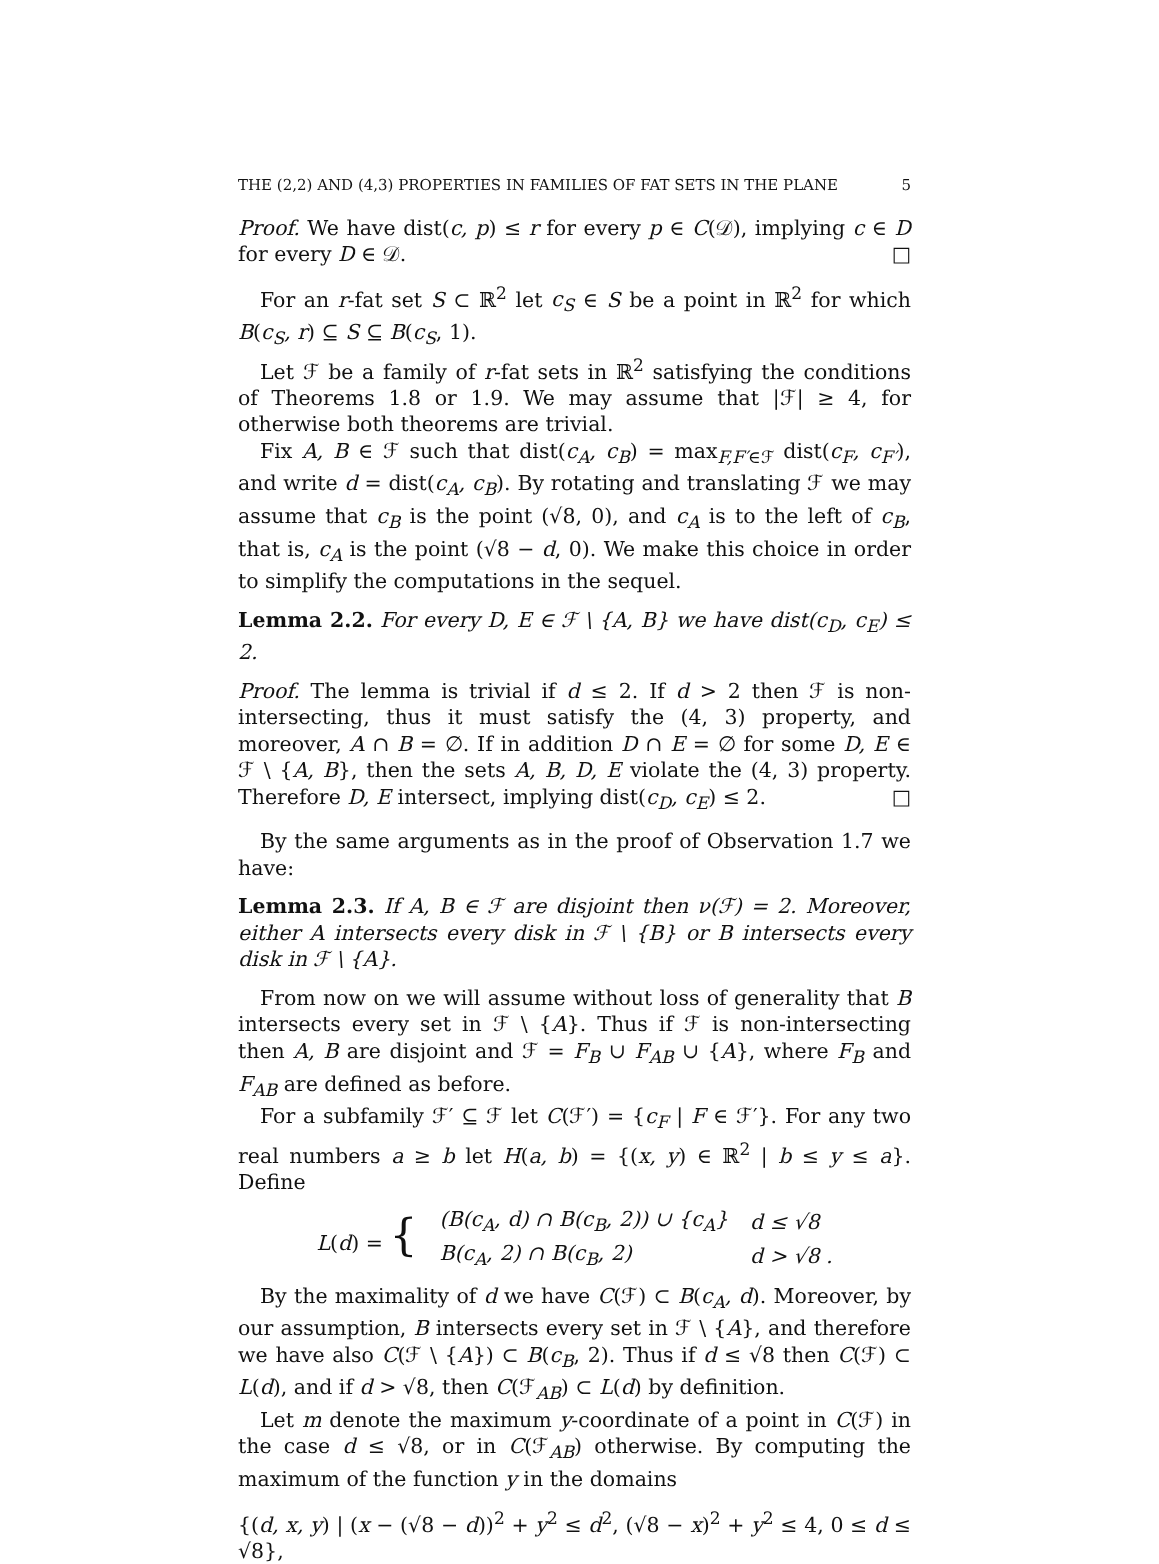THE (2,2) AND (4,3) PROPERTIES IN FAMILIES OF FAT SETS IN THE PLANE 5
Proof. We have dist(c, p) ≤ r for every p ∈ C(𝒟), implying c ∈ D for every D ∈ 𝒟. □
For an r-fat set S ⊂ ℝ<sup>2</sup> let c<sub>S</sub> ∈ S be a point in ℝ<sup>2</sup> for which B(c<sub>S</sub>, r) ⊆ S ⊆ B(c<sub>S</sub>, 1).
Let ℱ be a family of r-fat sets in ℝ<sup>2</sup> satisfying the conditions of Theorems 1.8 or 1.9. We may assume that |ℱ| ≥ 4, for otherwise both theorems are trivial.
Fix A, B ∈ ℱ such that dist(c<sub>A</sub>, c<sub>B</sub>) = max<sub>F,F′∈ℱ</sub> dist(c<sub>F</sub>, c<sub>F′</sub>), and write d = dist(c<sub>A</sub>, c<sub>B</sub>). By rotating and translating ℱ we may assume that c<sub>B</sub> is the point (√8, 0), and c<sub>A</sub> is to the left of c<sub>B</sub>, that is, c<sub>A</sub> is the point (√8 − d, 0). We make this choice in order to simplify the computations in the sequel.
Lemma 2.2. For every D, E ∈ ℱ \ {A, B} we have dist(c<sub>D</sub>, c<sub>E</sub>) ≤ 2.
Proof. The lemma is trivial if d ≤ 2. If d > 2 then ℱ is non-intersecting, thus it must satisfy the (4, 3) property, and moreover, A ∩ B = ∅. If in addition D ∩ E = ∅ for some D, E ∈ ℱ \ {A, B}, then the sets A, B, D, E violate the (4, 3) property. Therefore D, E intersect, implying dist(c<sub>D</sub>, c<sub>E</sub>) ≤ 2. □
By the same arguments as in the proof of Observation 1.7 we have:
Lemma 2.3. If A, B ∈ ℱ are disjoint then ν(ℱ) = 2. Moreover, either A intersects every disk in ℱ \ {B} or B intersects every disk in ℱ \ {A}.
From now on we will assume without loss of generality that B intersects every set in ℱ \ {A}. Thus if ℱ is non-intersecting then A, B are disjoint and ℱ = F<sub>B</sub> ∪ F<sub>AB</sub> ∪ {A}, where F<sub>B</sub> and F<sub>AB</sub> are defined as before.
For a subfamily ℱ′ ⊆ ℱ let C(ℱ′) = {c<sub>F</sub> | F ∈ ℱ′}. For any two real numbers a ≥ b let H(a, b) = {(x, y) ∈ ℝ<sup>2</sup> | b ≤ y ≤ a}. Define
| L ( d ) = { | (B(c<sub>A</sub>, d) ∩ B(c<sub>B</sub>, 2)) ∪ {c<sub>A</sub>} | d ≤ √8 |
| | B(c<sub>A</sub>, 2) ∩ B(c<sub>B</sub>, 2) | d > √8 . |
By the maximality of d we have C(ℱ) ⊂ B(c<sub>A</sub>, d). Moreover, by our assumption, B intersects every set in ℱ \ {A}, and therefore we have also C(ℱ \ {A}) ⊂ B(c<sub>B</sub>, 2). Thus if d ≤ √8 then C(ℱ) ⊂ L(d), and if d > √8, then C(ℱ<sub>AB</sub>) ⊂ L(d) by definition.
Let m denote the maximum y-coordinate of a point in C(ℱ) in the case d ≤ √8, or in C(ℱ<sub>AB</sub>) otherwise. By computing the maximum of the function y in the domains
{(d, x, y) | (x − (√8 − d))<sup>2</sup> + y<sup>2</sup> ≤ d<sup>2</sup>, (√8 − x)<sup>2</sup> + y<sup>2</sup> ≤ 4, 0 ≤ d ≤ √8},